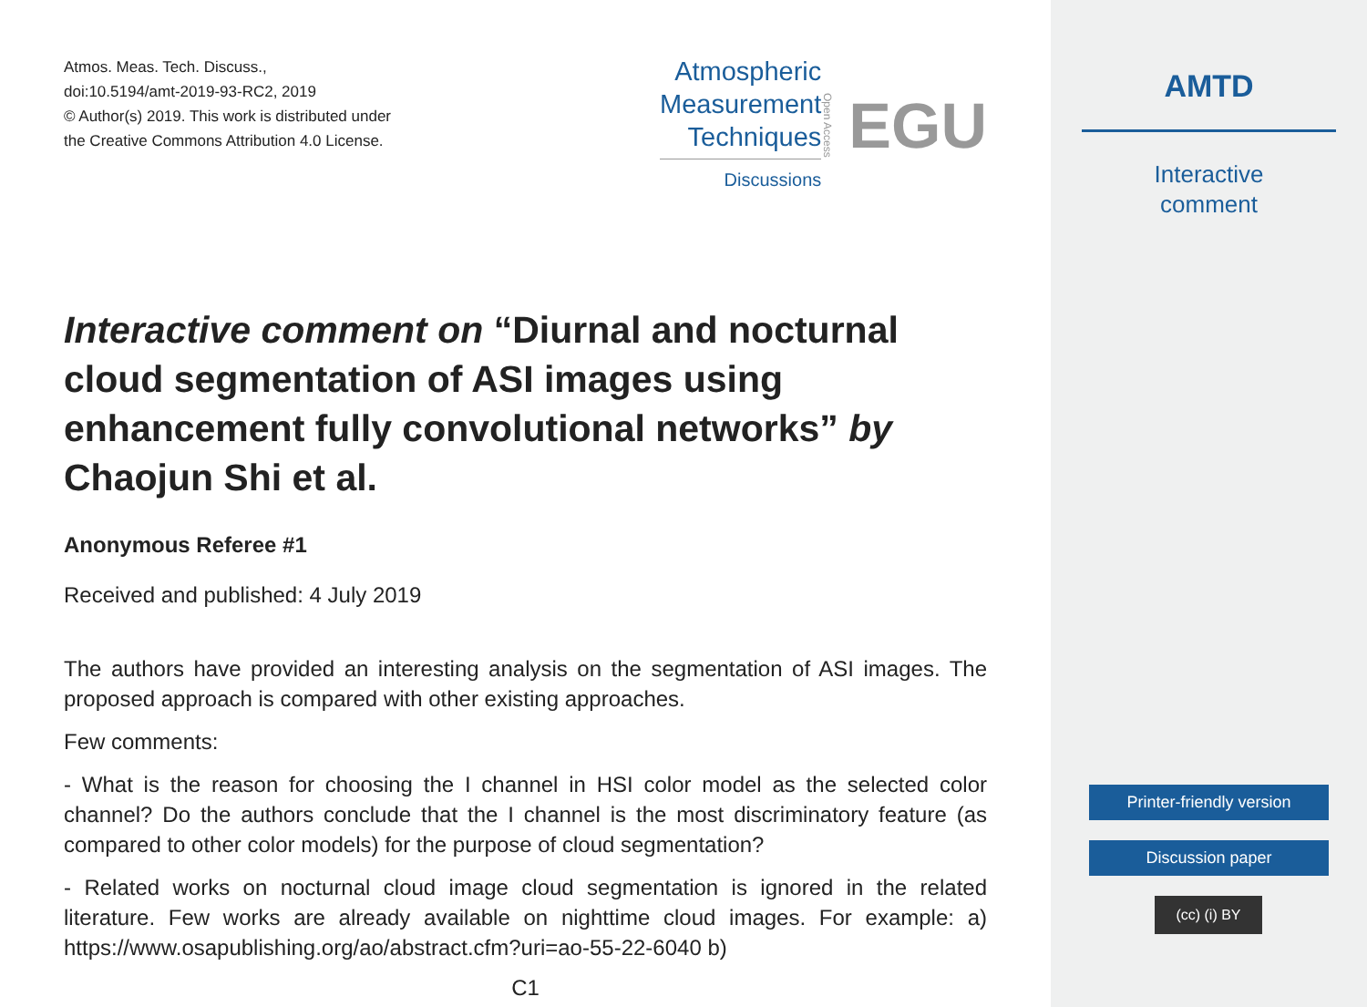Atmos. Meas. Tech. Discuss.,
doi:10.5194/amt-2019-93-RC2, 2019
© Author(s) 2019. This work is distributed under
the Creative Commons Attribution 4.0 License.
Atmospheric
Measurement
Techniques
Discussions
Open Access
EGU
Interactive comment on “Diurnal and nocturnal cloud segmentation of ASI images using enhancement fully convolutional networks” by Chaojun Shi et al.
Anonymous Referee #1
Received and published: 4 July 2019
The authors have provided an interesting analysis on the segmentation of ASI images. The proposed approach is compared with other existing approaches.
Few comments:
- What is the reason for choosing the I channel in HSI color model as the selected color channel? Do the authors conclude that the I channel is the most discriminatory feature (as compared to other color models) for the purpose of cloud segmentation?
- Related works on nocturnal cloud image cloud segmentation is ignored in the related literature. Few works are already available on nighttime cloud images. For example: a) https://www.osapublishing.org/ao/abstract.cfm?uri=ao-55-22-6040 b)
C1
AMTD
Interactive
comment
Printer-friendly version
Discussion paper
(cc) (i) BY